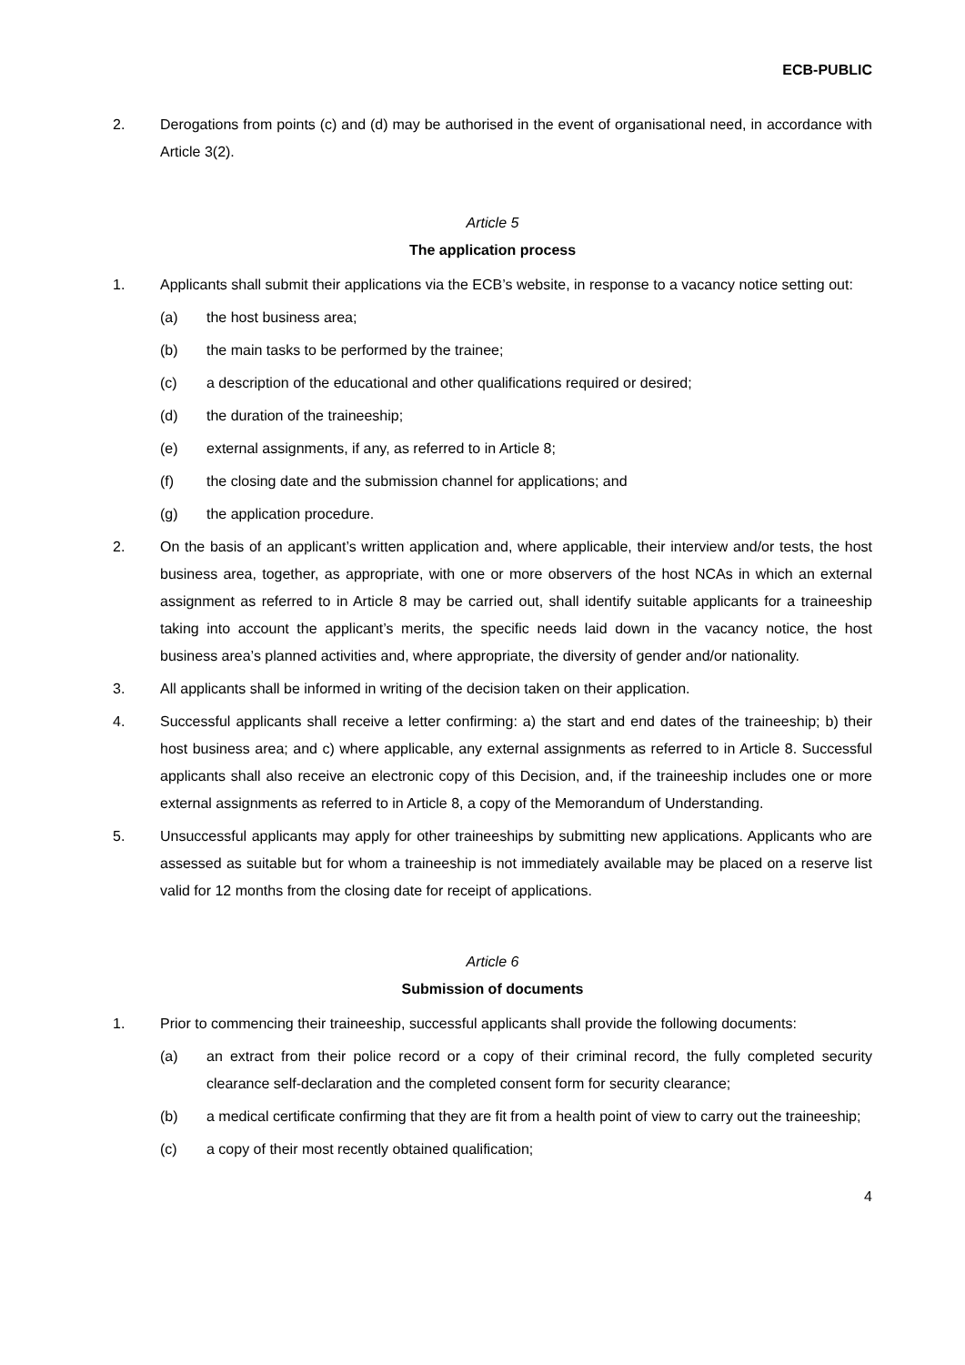ECB-PUBLIC
2. Derogations from points (c) and (d) may be authorised in the event of organisational need, in accordance with Article 3(2).
Article 5
The application process
1. Applicants shall submit their applications via the ECB’s website, in response to a vacancy notice setting out:
(a) the host business area;
(b) the main tasks to be performed by the trainee;
(c) a description of the educational and other qualifications required or desired;
(d) the duration of the traineeship;
(e) external assignments, if any, as referred to in Article 8;
(f) the closing date and the submission channel for applications; and
(g) the application procedure.
2. On the basis of an applicant’s written application and, where applicable, their interview and/or tests, the host business area, together, as appropriate, with one or more observers of the host NCAs in which an external assignment as referred to in Article 8 may be carried out, shall identify suitable applicants for a traineeship taking into account the applicant’s merits, the specific needs laid down in the vacancy notice, the host business area’s planned activities and, where appropriate, the diversity of gender and/or nationality.
3. All applicants shall be informed in writing of the decision taken on their application.
4. Successful applicants shall receive a letter confirming: a) the start and end dates of the traineeship; b) their host business area; and c) where applicable, any external assignments as referred to in Article 8. Successful applicants shall also receive an electronic copy of this Decision, and, if the traineeship includes one or more external assignments as referred to in Article 8, a copy of the Memorandum of Understanding.
5. Unsuccessful applicants may apply for other traineeships by submitting new applications. Applicants who are assessed as suitable but for whom a traineeship is not immediately available may be placed on a reserve list valid for 12 months from the closing date for receipt of applications.
Article 6
Submission of documents
1. Prior to commencing their traineeship, successful applicants shall provide the following documents:
(a) an extract from their police record or a copy of their criminal record, the fully completed security clearance self-declaration and the completed consent form for security clearance;
(b) a medical certificate confirming that they are fit from a health point of view to carry out the traineeship;
(c) a copy of their most recently obtained qualification;
4